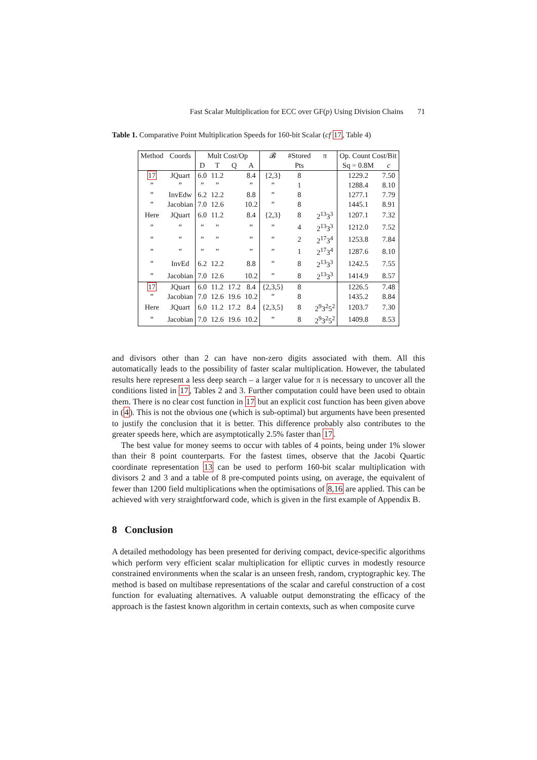Fast Scalar Multiplication for ECC over GF(p) Using Division Chains 71
Table 1. Comparative Point Multiplication Speeds for 160-bit Scalar (cf 17, Table 4)
| Method | Coords | Mult Cost/Op | | | | 𝓑 | #Stored | π | Op. Count Cost/Bit | |
| --- | --- | --- | --- | --- | --- | --- | --- | --- | --- | --- |
| | | D | T | Q | A | | Pts | | Sq = 0.8M | c |
| 17 | JQuart | 6.0 | 11.2 | | 8.4 | {2,3} | 8 | | 1229.2 | 7.50 |
| ” | ” | ” | ” | | ” | ” | 1 | | 1288.4 | 8.10 |
| ” | InvEdw | 6.2 | 12.2 | | 8.8 | ” | 8 | | 1277.1 | 7.79 |
| ” | Jacobian | 7.0 | 12.6 | | 10.2 | ” | 8 | | 1445.1 | 8.91 |
| Here | JQuart | 6.0 | 11.2 | | 8.4 | {2,3} | 8 | 2<sup>13</sup>3<sup>3</sup> | 1207.1 | 7.32 |
| ” | ” | ” | ” | | ” | ” | 4 | 2<sup>13</sup>3<sup>3</sup> | 1212.0 | 7.52 |
| ” | ” | ” | ” | | ” | ” | 2 | 2<sup>17</sup>3<sup>4</sup> | 1253.8 | 7.84 |
| ” | ” | ” | ” | | ” | ” | 1 | 2<sup>17</sup>3<sup>4</sup> | 1287.6 | 8.10 |
| ” | InvEd | 6.2 | 12.2 | | 8.8 | ” | 8 | 2<sup>13</sup>3<sup>3</sup> | 1242.5 | 7.55 |
| ” | Jacobian | 7.0 | 12.6 | | 10.2 | ” | 8 | 2<sup>13</sup>3<sup>3</sup> | 1414.9 | 8.57 |
| 17 | JQuart | 6.0 | 11.2 | 17.2 | 8.4 | {2,3,5} | 8 | | 1226.5 | 7.48 |
| ” | Jacobian | 7.0 | 12.6 | 19.6 | 10.2 | ” | 8 | | 1435.2 | 8.84 |
| Here | JQuart | 6.0 | 11.2 | 17.2 | 8.4 | {2,3,5} | 8 | 2<sup>9</sup>3<sup>2</sup>5<sup>2</sup> | 1203.7 | 7.30 |
| ” | Jacobian | 7.0 | 12.6 | 19.6 | 10.2 | ” | 8 | 2<sup>9</sup>3<sup>2</sup>5<sup>2</sup> | 1409.8 | 8.53 |
and divisors other than 2 can have non-zero digits associated with them. All this automatically leads to the possibility of faster scalar multiplication. However, the tabulated results here represent a less deep search – a larger value for π is necessary to uncover all the conditions listed in 17, Tables 2 and 3. Further computation could have been used to obtain them. There is no clear cost function in 17 but an explicit cost function has been given above in (4). This is not the obvious one (which is sub-optimal) but arguments have been presented to justify the conclusion that it is better. This difference probably also contributes to the greater speeds here, which are asymptotically 2.5% faster than 17.
The best value for money seems to occur with tables of 4 points, being under 1% slower than their 8 point counterparts. For the fastest times, observe that the Jacobi Quartic coordinate representation 13 can be used to perform 160-bit scalar multiplication with divisors 2 and 3 and a table of 8 pre-computed points using, on average, the equivalent of fewer than 1200 field multiplications when the optimisations of 8,16 are applied. This can be achieved with very straightforward code, which is given in the first example of Appendix B.
8 Conclusion
A detailed methodology has been presented for deriving compact, device-specific algorithms which perform very efficient scalar multiplication for elliptic curves in modestly resource constrained environments when the scalar is an unseen fresh, random, cryptographic key. The method is based on multibase representations of the scalar and careful construction of a cost function for evaluating alternatives. A valuable output demonstrating the efficacy of the approach is the fastest known algorithm in certain contexts, such as when composite curve